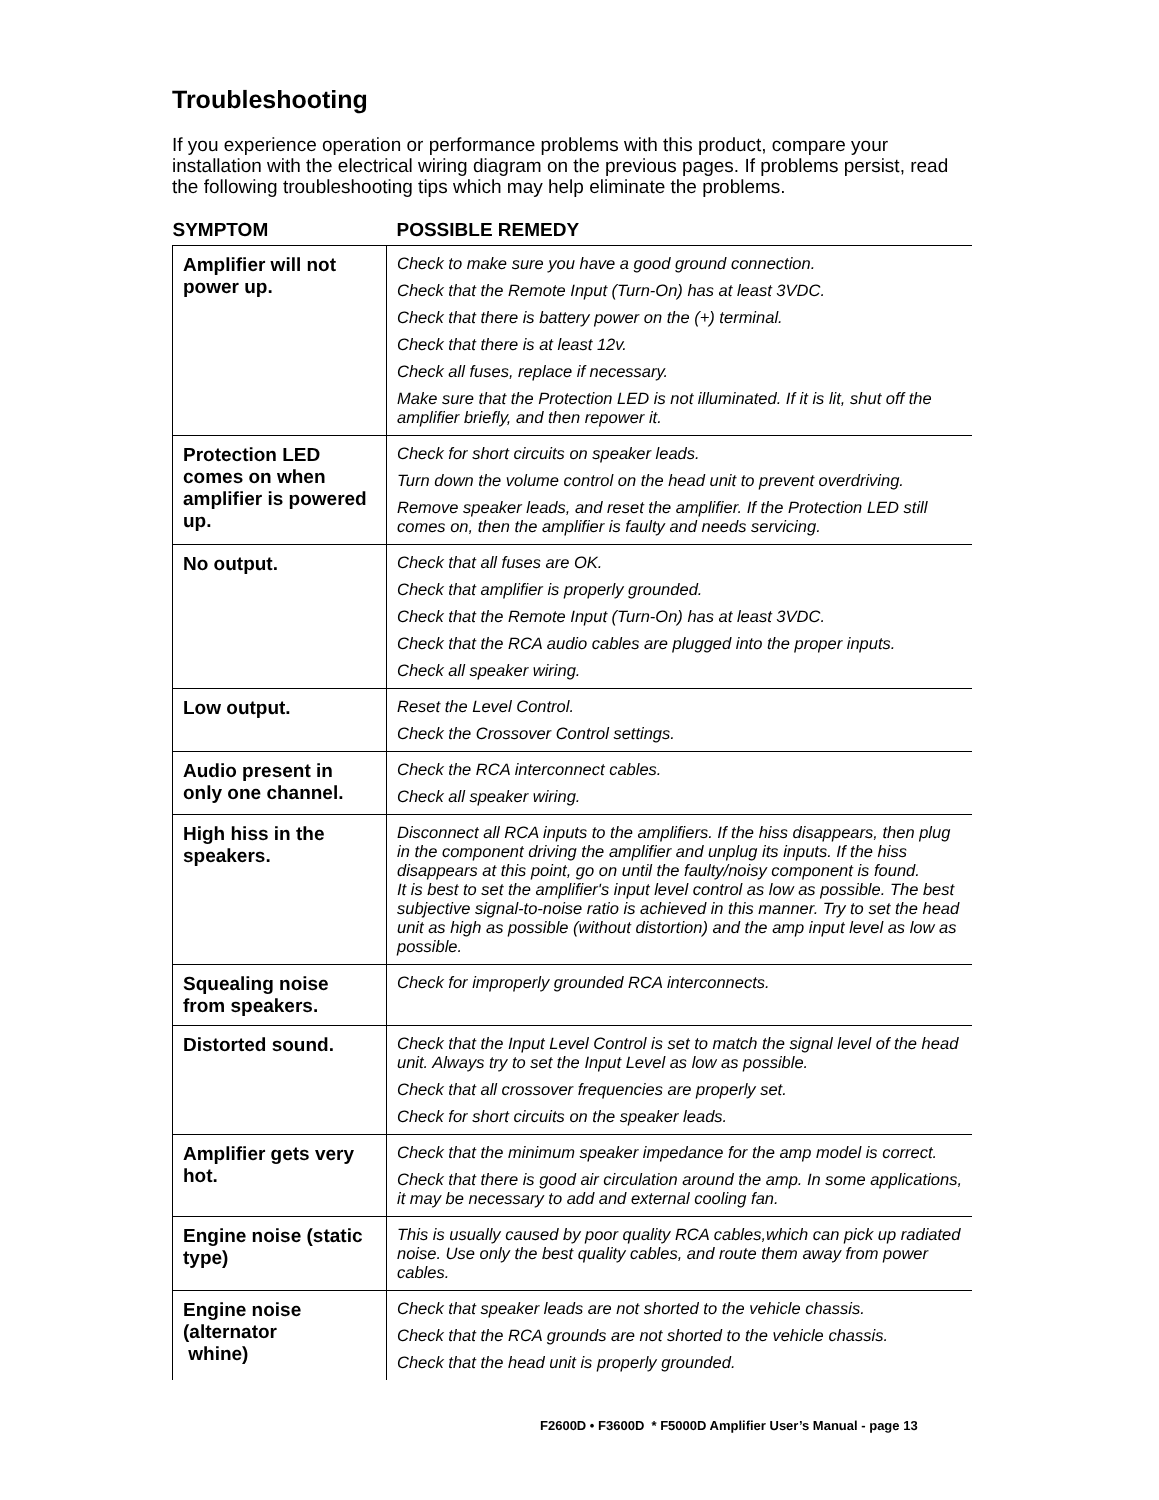Troubleshooting
If you experience operation or performance problems with this product, compare your installation with the electrical wiring diagram on the previous pages. If problems persist, read the following troubleshooting tips which may help eliminate the problems.
| SYMPTOM | POSSIBLE REMEDY |
| --- | --- |
| Amplifier will not power up. | Check to make sure you have a good ground connection. Check that the Remote Input (Turn-On) has at least 3VDC. Check that there is battery power on the (+) terminal. Check that there is at least 12v. Check all fuses, replace if necessary. Make sure that the Protection LED is not illuminated. If it is lit, shut off the amplifier briefly, and then repower it. |
| Protection LED comes on when amplifier is powered up. | Check for short circuits on speaker leads. Turn down the volume control on the head unit to prevent overdriving. Remove speaker leads, and reset the amplifier. If the Protection LED still comes on, then the amplifier is faulty and needs servicing. |
| No output. | Check that all fuses are OK. Check that amplifier is properly grounded. Check that the Remote Input (Turn-On) has at least 3VDC. Check that the RCA audio cables are plugged into the proper inputs. Check all speaker wiring. |
| Low output. | Reset the Level Control. Check the Crossover Control settings. |
| Audio present in only one channel. | Check the RCA interconnect cables. Check all speaker wiring. |
| High hiss in the speakers. | Disconnect all RCA inputs to the amplifiers. If the hiss disappears, then plug in the component driving the amplifier and unplug its inputs. If the hiss disappears at this point, go on until the faulty/noisy component is found. It is best to set the amplifier's input level control as low as possible. The best subjective signal-to-noise ratio is achieved in this manner. Try to set the head unit as high as possible (without distortion) and the amp input level as low as possible. |
| Squealing noise from speakers. | Check for improperly grounded RCA interconnects. |
| Distorted sound. | Check that the Input Level Control is set to match the signal level of the head unit. Always try to set the Input Level as low as possible. Check that all crossover frequencies are properly set. Check for short circuits on the speaker leads. |
| Amplifier gets very hot. | Check that the minimum speaker impedance for the amp model is correct. Check that there is good air circulation around the amp. In some applications, it may be necessary to add and external cooling fan. |
| Engine noise (static type) | This is usually caused by poor quality RCA cables,which can pick up radiated noise. Use only the best quality cables, and route them away from power cables. |
| Engine noise (alternator whine) | Check that speaker leads are not shorted to the vehicle chassis. Check that the RCA grounds are not shorted to the vehicle chassis. Check that the head unit is properly grounded. |
F2600D • F3600D * F5000D Amplifier User’s Manual - page 13